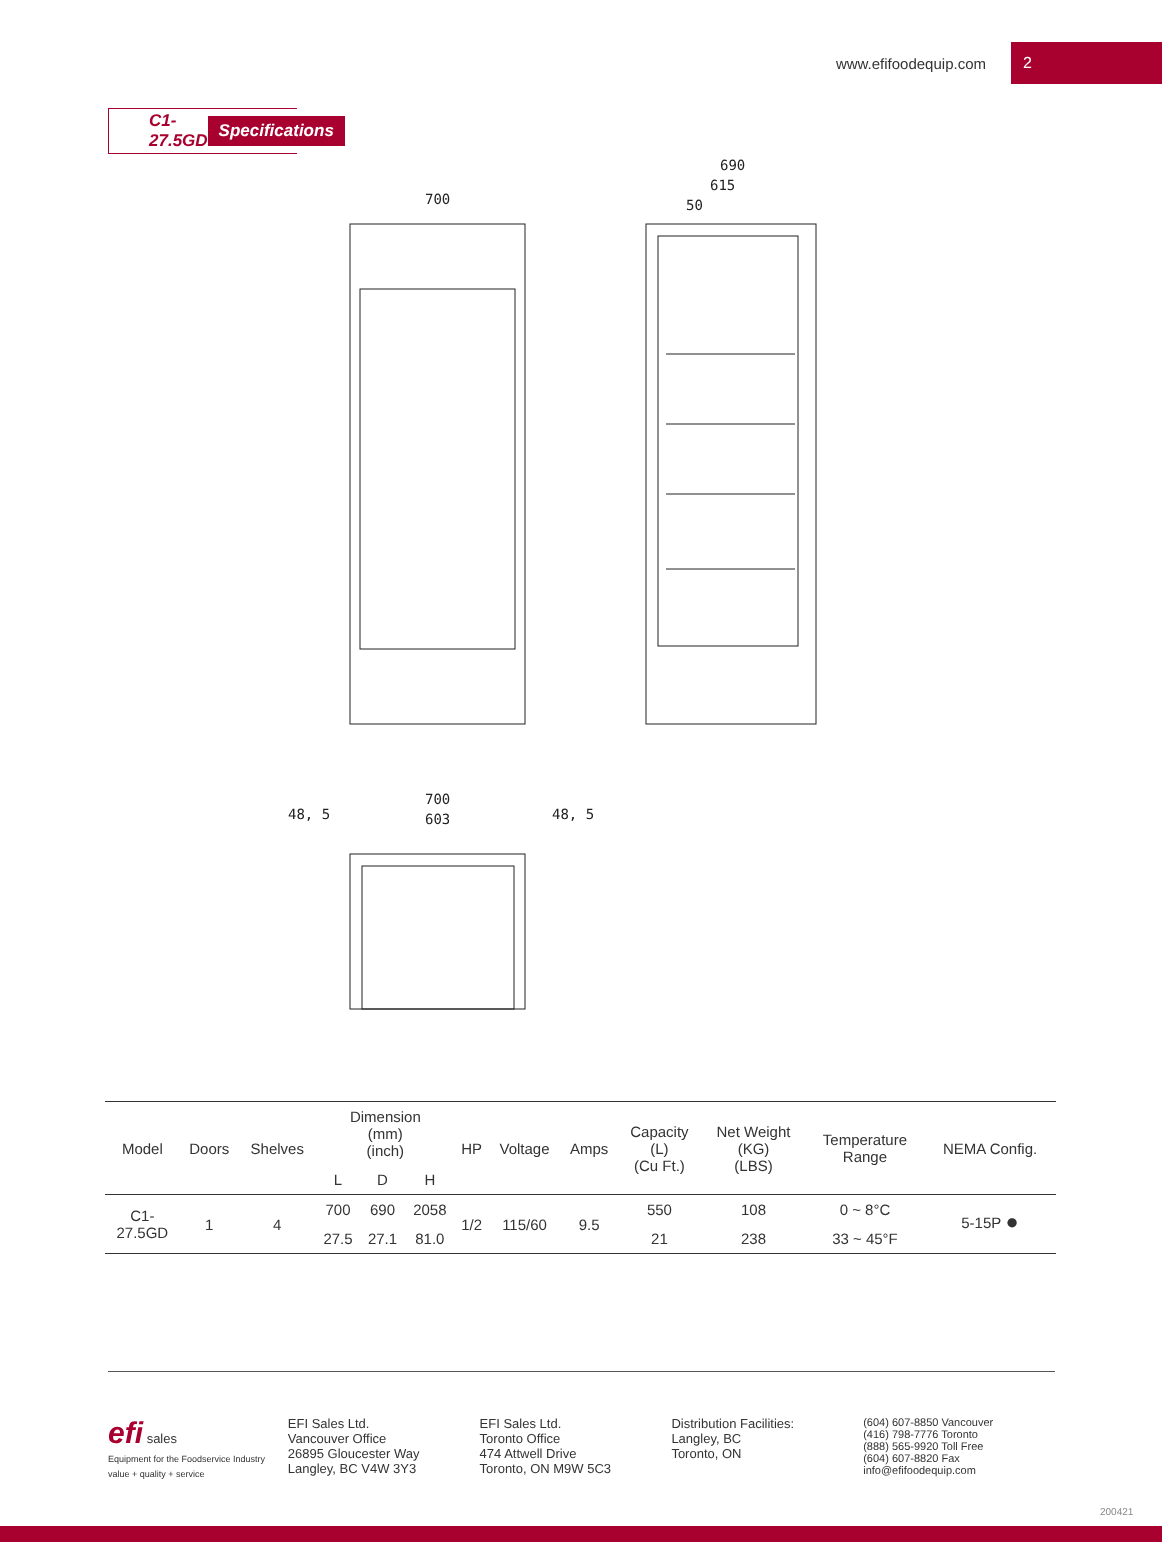www.efifoodequip.com 2
C1-27.5GD Specifications
700
690
615
50
700
603
48, 5
48, 5
| Model | Doors | Shelves | Dimension (mm) (inch) | | | HP | Voltage | Amps | Capacity (L) (Cu Ft.) | Net Weight (KG) (LBS) | Temperature Range | NEMA Config. |
| --- | --- | --- | --- | --- | --- | --- | --- | --- | --- | --- | --- | --- |
| | | | L | D | H | | | | | | | |
| C1- 27.5GD | 1 | 4 | 700 | 690 | 2058 | 1/2 | 115/60 | 9.5 | 550 | 108 | 0 ~ 8°C | 5-15P ⏺ |
| | | | 27.5 | 27.1 | 81.0 | | | | 21 | 238 | 33 ~ 45°F | |
efi sales
Equipment for the Foodservice Industry
value + quality + service
EFI Sales Ltd.
Vancouver Office
26895 Gloucester Way
Langley, BC V4W 3Y3
EFI Sales Ltd.
Toronto Office
474 Attwell Drive
Toronto, ON M9W 5C3
Distribution Facilities:
Langley, BC
Toronto, ON
(604) 607-8850 Vancouver
(416) 798-7776 Toronto
(888) 565-9920 Toll Free
(604) 607-8820 Fax
info@efifoodequip.com
200421